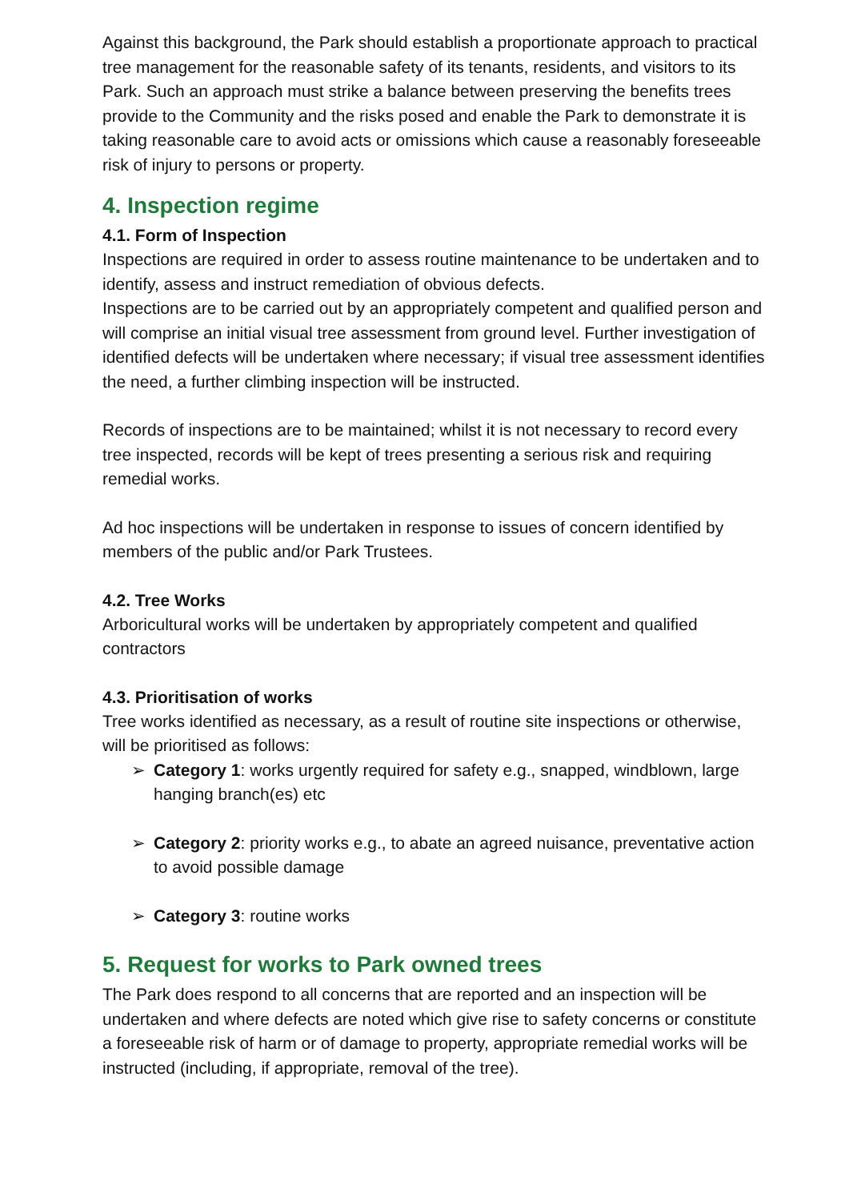Against this background, the Park should establish a proportionate approach to practical tree management for the reasonable safety of its tenants, residents, and visitors to its Park. Such an approach must strike a balance between preserving the benefits trees provide to the Community and the risks posed and enable the Park to demonstrate it is taking reasonable care to avoid acts or omissions which cause a reasonably foreseeable risk of injury to persons or property.
4. Inspection regime
4.1. Form of Inspection
Inspections are required in order to assess routine maintenance to be undertaken and to identify, assess and instruct remediation of obvious defects.
Inspections are to be carried out by an appropriately competent and qualified person and will comprise an initial visual tree assessment from ground level. Further investigation of identified defects will be undertaken where necessary; if visual tree assessment identifies the need, a further climbing inspection will be instructed.
Records of inspections are to be maintained; whilst it is not necessary to record every tree inspected, records will be kept of trees presenting a serious risk and requiring remedial works.
Ad hoc inspections will be undertaken in response to issues of concern identified by members of the public and/or Park Trustees.
4.2. Tree Works
Arboricultural works will be undertaken by appropriately competent and qualified contractors
4.3. Prioritisation of works
Tree works identified as necessary, as a result of routine site inspections or otherwise, will be prioritised as follows:
➢ Category 1: works urgently required for safety e.g., snapped, windblown, large hanging branch(es) etc
➢ Category 2: priority works e.g., to abate an agreed nuisance, preventative action to avoid possible damage
➢ Category 3: routine works
5. Request for works to Park owned trees
The Park does respond to all concerns that are reported and an inspection will be undertaken and where defects are noted which give rise to safety concerns or constitute a foreseeable risk of harm or of damage to property, appropriate remedial works will be instructed (including, if appropriate, removal of the tree).